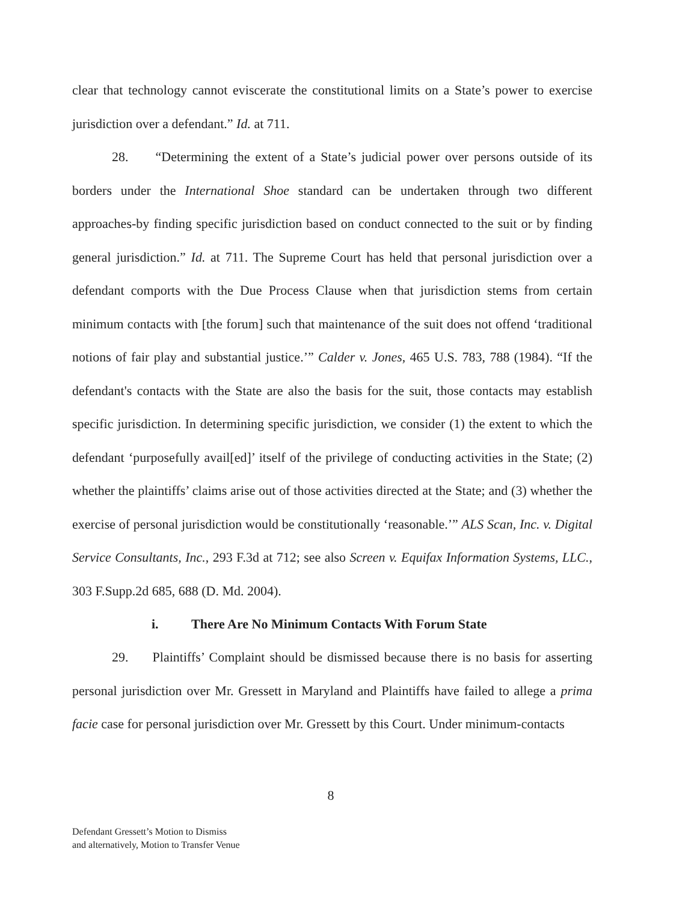clear that technology cannot eviscerate the constitutional limits on a State’s power to exercise jurisdiction over a defendant.” Id. at 711.
28. “Determining the extent of a State’s judicial power over persons outside of its borders under the International Shoe standard can be undertaken through two different approaches-by finding specific jurisdiction based on conduct connected to the suit or by finding general jurisdiction.” Id. at 711. The Supreme Court has held that personal jurisdiction over a defendant comports with the Due Process Clause when that jurisdiction stems from certain minimum contacts with [the forum] such that maintenance of the suit does not offend ‘traditional notions of fair play and substantial justice.’” Calder v. Jones, 465 U.S. 783, 788 (1984). “If the defendant's contacts with the State are also the basis for the suit, those contacts may establish specific jurisdiction. In determining specific jurisdiction, we consider (1) the extent to which the defendant ‘purposefully avail[ed]’ itself of the privilege of conducting activities in the State; (2) whether the plaintiffs’ claims arise out of those activities directed at the State; and (3) whether the exercise of personal jurisdiction would be constitutionally ‘reasonable.’” ALS Scan, Inc. v. Digital Service Consultants, Inc., 293 F.3d at 712; see also Screen v. Equifax Information Systems, LLC., 303 F.Supp.2d 685, 688 (D. Md. 2004).
i. There Are No Minimum Contacts With Forum State
29. Plaintiffs’ Complaint should be dismissed because there is no basis for asserting personal jurisdiction over Mr. Gressett in Maryland and Plaintiffs have failed to allege a prima facie case for personal jurisdiction over Mr. Gressett by this Court. Under minimum-contacts
8
Defendant Gressett’s Motion to Dismiss
and alternatively, Motion to Transfer Venue